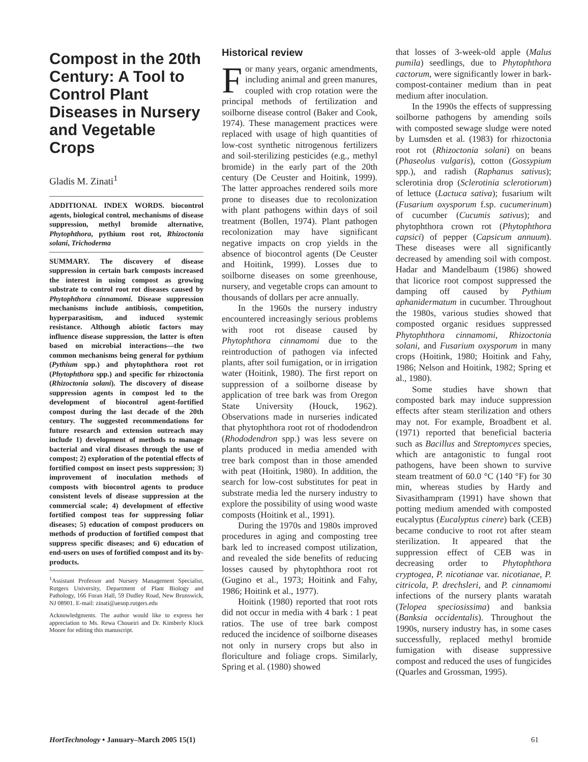Compost in the 20th Century: A Tool to Control Plant Diseases in Nursery and Vegetable Crops
Gladis M. Zinati<sup>1</sup>
ADDITIONAL INDEX WORDS. biocontrol agents, biological control, mechanisms of disease suppression, methyl bromide alternative, Phytophthora, pythium root rot, Rhizoctonia solani, Trichoderma
SUMMARY. The discovery of disease suppression in certain bark composts increased the interest in using compost as growing substrate to control root rot diseases caused by Phytophthora cinnamomi. Disease suppression mechanisms include antibiosis, competition, hyperparasitism, and induced systemic resistance. Although abiotic factors may influence disease suppression, the latter is often based on microbial interactions—the two common mechanisms being general for pythium (Pythium spp.) and phytophthora root rot (Phytophthora spp.) and specific for rhizoctonia (Rhizoctonia solani). The discovery of disease suppression agents in compost led to the development of biocontrol agent-fortified compost during the last decade of the 20th century. The suggested recommendations for future research and extension outreach may include 1) development of methods to manage bacterial and viral diseases through the use of compost; 2) exploration of the potential effects of fortified compost on insect pests suppression; 3) improvement of inoculation methods of composts with biocontrol agents to produce consistent levels of disease suppression at the commercial scale; 4) development of effective fortified compost teas for suppressing foliar diseases; 5) education of compost producers on methods of production of fortified compost that suppress specific diseases; and 6) education of end-users on uses of fortified compost and its by-products.
<sup>1</sup> Assistant Professor and Nursery Management Specialist, Rutgers University, Department of Plant Biology and Pathology, 166 Foran Hall, 59 Dudley Road, New Brunswick, NJ 08901. E-mail: zinati@aesop.rutgers.edu
Acknowledgments. The author would like to express her appreciation to Ms. Rewa Choueiri and Dr. Kimberly Klock Moore for editing this manuscript.
Historical review
For many years, organic amendments, including animal and green manures, coupled with crop rotation were the principal methods of fertilization and soilborne disease control (Baker and Cook, 1974). These management practices were replaced with usage of high quantities of low-cost synthetic nitrogenous fertilizers and soil-sterilizing pesticides (e.g., methyl bromide) in the early part of the 20th century (De Ceuster and Hoitink, 1999). The latter approaches rendered soils more prone to diseases due to recolonization with plant pathogens within days of soil treatment (Bollen, 1974). Plant pathogen recolonization may have significant negative impacts on crop yields in the absence of biocontrol agents (De Ceuster and Hoitink, 1999). Losses due to soilborne diseases on some greenhouse, nursery, and vegetable crops can amount to thousands of dollars per acre annually.
In the 1960s the nursery industry encountered increasingly serious problems with root rot disease caused by Phytophthora cinnamomi due to the reintroduction of pathogen via infected plants, after soil fumigation, or in irrigation water (Hoitink, 1980). The first report on suppression of a soilborne disease by application of tree bark was from Oregon State University (Houck, 1962). Observations made in nurseries indicated that phytophthora root rot of rhododendron (Rhododendron spp.) was less severe on plants produced in media amended with tree bark compost than in those amended with peat (Hoitink, 1980). In addition, the search for low-cost substitutes for peat in substrate media led the nursery industry to explore the possibility of using wood waste composts (Hoitink et al., 1991).
During the 1970s and 1980s improved procedures in aging and composting tree bark led to increased compost utilization, and revealed the side benefits of reducing losses caused by phytophthora root rot (Gugino et al., 1973; Hoitink and Fahy, 1986; Hoitink et al., 1977).
Hoitink (1980) reported that root rots did not occur in media with 4 bark : 1 peat ratios. The use of tree bark compost reduced the incidence of soilborne diseases not only in nursery crops but also in floriculture and foliage crops. Similarly, Spring et al. (1980) showed
that losses of 3-week-old apple (Malus pumila) seedlings, due to Phytophthora cactorum, were significantly lower in bark-compost-container medium than in peat medium after inoculation.
In the 1990s the effects of suppressing soilborne pathogens by amending soils with composted sewage sludge were noted by Lumsden et al. (1983) for rhizoctonia root rot (Rhizoctonia solani) on beans (Phaseolus vulgaris), cotton (Gossypium spp.), and radish (Raphanus sativus); sclerotinia drop (Sclerotinia sclerotiorum) of lettuce (Lactuca sativa); fusarium wilt (Fusarium oxysporum f.sp. cucumerinum) of cucumber (Cucumis sativus); and phytophthora crown rot (Phytophthora capsici) of pepper (Capsicum annuum). These diseases were all significantly decreased by amending soil with compost. Hadar and Mandelbaum (1986) showed that licorice root compost suppressed the damping off caused by Pythium aphanidermatum in cucumber. Throughout the 1980s, various studies showed that composted organic residues suppressed Phytophthora cinnamomi, Rhizoctonia solani, and Fusarium oxysporum in many crops (Hoitink, 1980; Hoitink and Fahy, 1986; Nelson and Hoitink, 1982; Spring et al., 1980).
Some studies have shown that composted bark may induce suppression effects after steam sterilization and others may not. For example, Broadbent et al. (1971) reported that beneficial bacteria such as Bacillus and Streptomyces species, which are antagonistic to fungal root pathogens, have been shown to survive steam treatment of 60.0 °C (140 °F) for 30 min, whereas studies by Hardy and Sivasithampram (1991) have shown that potting medium amended with composted eucalyptus (Eucalyptus cinere) bark (CEB) became conducive to root rot after steam sterilization. It appeared that the suppression effect of CEB was in decreasing order to Phytophthora cryptogea, P. nicotianae var. nicotianae, P. citricola, P. drechsleri, and P. cinnamomi infections of the nursery plants waratah (Telopea speciosissima) and banksia (Banksia occidentalis). Throughout the 1990s, nursery industry has, in some cases successfully, replaced methyl bromide fumigation with disease suppressive compost and reduced the uses of fungicides (Quarles and Grossman, 1995).
HortTechnology • January–March 2005 15(1) 61